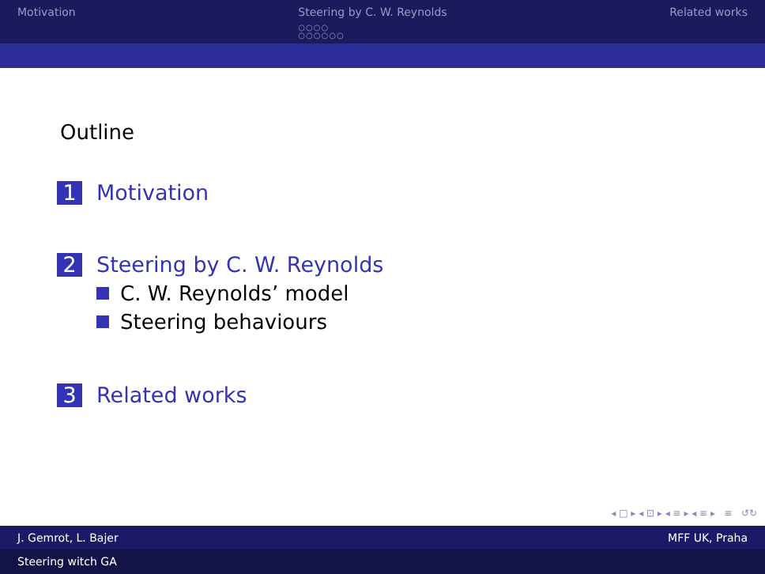Motivation Steering by C. W. Reynolds
○○○○
○○○○○○
Related works
Outline
1 Motivation
2 Steering by C. W. Reynolds
C. W. Reynolds’ model
Steering behaviours
3 Related works
◂ □ ▸ ◂ ⊡ ▸ ◂ ≡ ▸ ◂ ≡ ▸ ≡ ↺↻
J. Gemrot, L. Bajer MFF UK, Praha
Steering witch GA